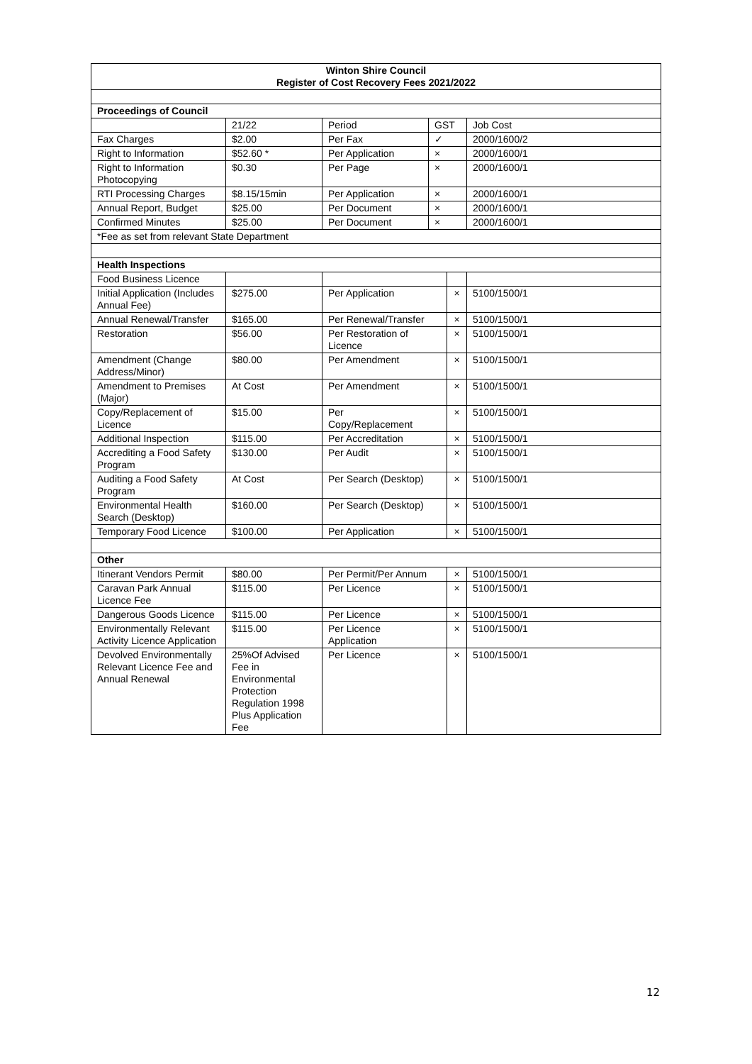| Winton Shire Council Register of Cost Recovery Fees 2021/2022 | | | | | |
| Proceedings of Council | | | | | |
| | 21/22 | Period | GST | | Job Cost |
| Fax Charges | $2.00 | Per Fax | ✓ | | 2000/1600/2 |
| Right to Information | $52.60 * | Per Application | × | | 2000/1600/1 |
| Right to Information Photocopying | $0.30 | Per Page | × | | 2000/1600/1 |
| RTI Processing Charges | $8.15/15min | Per Application | × | | 2000/1600/1 |
| Annual Report, Budget | $25.00 | Per Document | × | | 2000/1600/1 |
| Confirmed Minutes | $25.00 | Per Document | × | | 2000/1600/1 |
| *Fee as set from relevant State Department | | | | | |
| Health Inspections | | | | | |
| Food Business Licence | | | | | |
| Initial Application (Includes Annual Fee) | $275.00 | Per Application | | × | 5100/1500/1 |
| Annual Renewal/Transfer | $165.00 | Per Renewal/Transfer | | × | 5100/1500/1 |
| Restoration | $56.00 | Per Restoration of Licence | | × | 5100/1500/1 |
| Amendment (Change Address/Minor) | $80.00 | Per Amendment | | × | 5100/1500/1 |
| Amendment to Premises (Major) | At Cost | Per Amendment | | × | 5100/1500/1 |
| Copy/Replacement of Licence | $15.00 | Per Copy/Replacement | | × | 5100/1500/1 |
| Additional Inspection | $115.00 | Per Accreditation | | × | 5100/1500/1 |
| Accrediting a Food Safety Program | $130.00 | Per Audit | | × | 5100/1500/1 |
| Auditing a Food Safety Program | At Cost | Per Search (Desktop) | | × | 5100/1500/1 |
| Environmental Health Search (Desktop) | $160.00 | Per Search (Desktop) | | × | 5100/1500/1 |
| Temporary Food Licence | $100.00 | Per Application | | × | 5100/1500/1 |
| Other | | | | | |
| Itinerant Vendors Permit | $80.00 | Per Permit/Per Annum | | × | 5100/1500/1 |
| Caravan Park Annual Licence Fee | $115.00 | Per Licence | | × | 5100/1500/1 |
| Dangerous Goods Licence | $115.00 | Per Licence | | × | 5100/1500/1 |
| Environmentally Relevant Activity Licence Application | $115.00 | Per Licence Application | | × | 5100/1500/1 |
| Devolved Environmentally Relevant Licence Fee and Annual Renewal | 25%Of Advised Fee in Environmental Protection Regulation 1998 Plus Application Fee | Per Licence | | × | 5100/1500/1 |
12